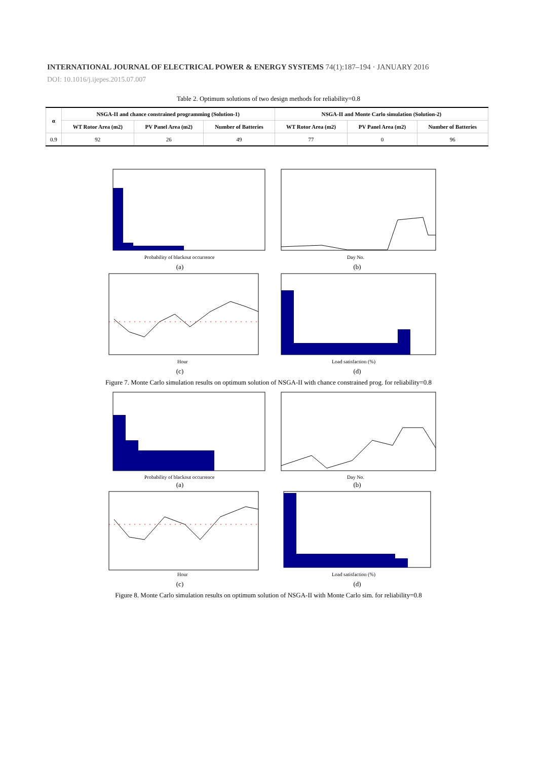INTERNATIONAL JOURNAL OF ELECTRICAL POWER & ENERGY SYSTEMS 74(1):187–194 · JANUARY 2016
DOI: 10.1016/j.ijepes.2015.07.007
Table 2. Optimum solutions of two design methods for reliability=0.8
| α | NSGA-II and chance constrained programming (Solution-1) | | | NSGA-II and Monte Carlo simulation (Solution-2) | | |
| --- | --- | --- | --- | --- | --- | --- |
| | WT Rotor Area (m2) | PV Panel Area (m2) | Number of Batteries | WT Rotor Area (m2) | PV Panel Area (m2) | Number of Batteries |
| 0.9 | 92 | 26 | 49 | 77 | 0 | 96 |
Probability of blackout occurrence
(a)
Day No.
(b)
Hour
(c)
Load satisfaction (%)
(d)
Figure 7. Monte Carlo simulation results on optimum solution of NSGA-II with chance constrained prog. for reliability=0.8
Probability of blackout occurrence
(a)
Day No.
(b)
Hour
(c)
Load satisfaction (%)
(d)
Figure 8. Monte Carlo simulation results on optimum solution of NSGA-II with Monte Carlo sim. for reliability=0.8